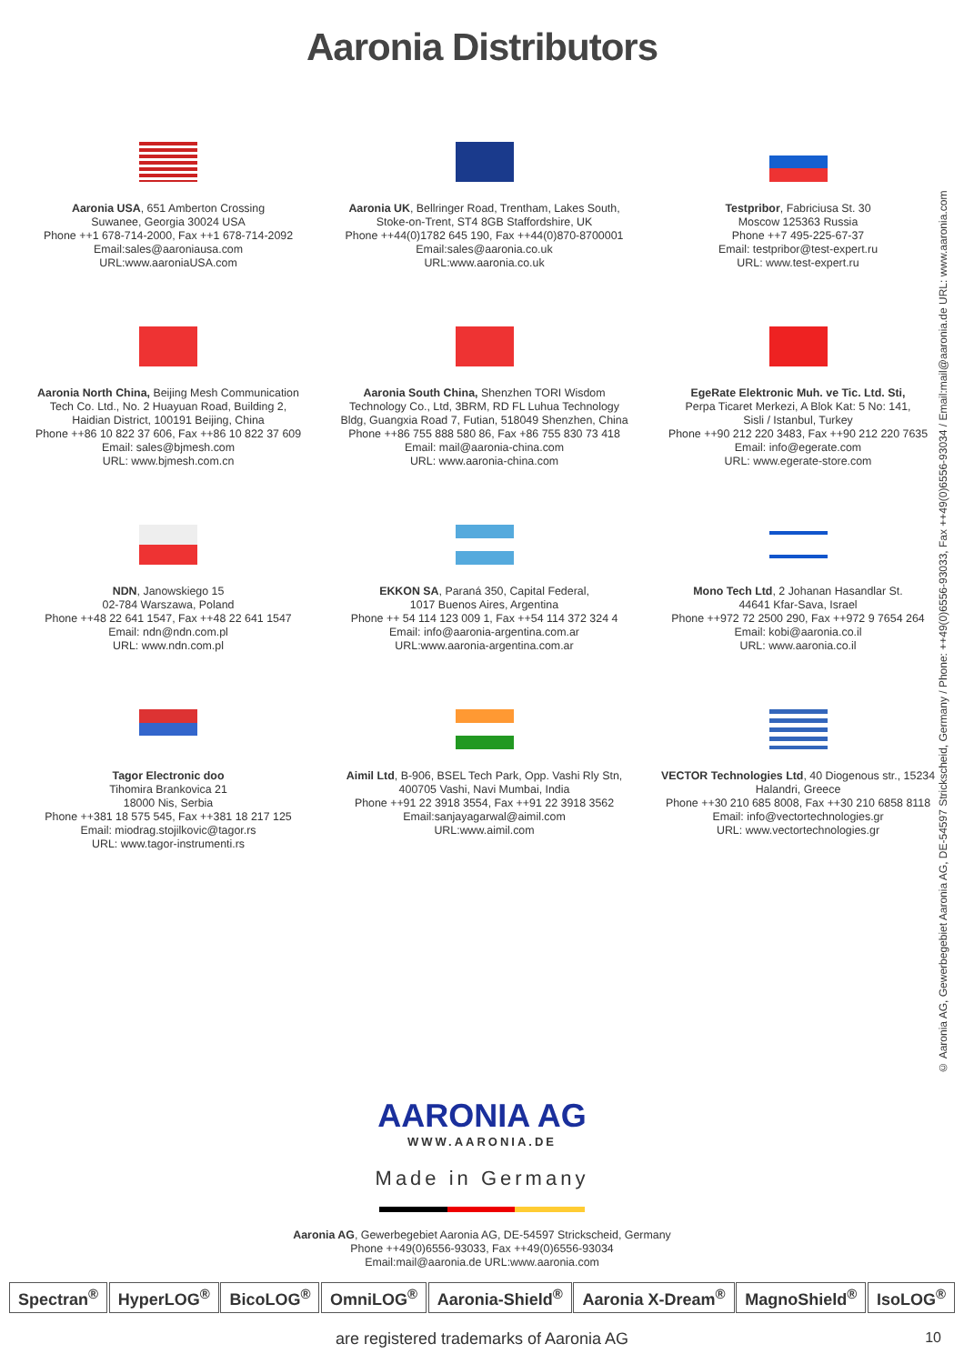Aaronia Distributors
© Aaronia AG, Gewerbegebiet Aaronia AG, DE-54597 Strickscheid, Germany / Phone: ++49(0)6556-93033, Fax ++49(0)6556-93034 / Email:mail@aaronia.de URL: www.aaronia.com
Aaronia USA, 651 Amberton Crossing
Suwanee, Georgia 30024 USA
Phone ++1 678-714-2000, Fax ++1 678-714-2092
Email:sales@aaroniausa.com
URL:www.aaroniaUSA.com
Aaronia UK, Bellringer Road, Trentham, Lakes South,
Stoke-on-Trent, ST4 8GB Staffordshire, UK
Phone ++44(0)1782 645 190, Fax ++44(0)870-8700001
Email:sales@aaronia.co.uk
URL:www.aaronia.co.uk
Testpribor, Fabriciusa St. 30
Moscow 125363 Russia
Phone ++7 495-225-67-37
Email: testpribor@test-expert.ru
URL: www.test-expert.ru
Aaronia North China, Beijing Mesh Communication
Tech Co. Ltd., No. 2 Huayuan Road, Building 2,
Haidian District, 100191 Beijing, China
Phone ++86 10 822 37 606, Fax ++86 10 822 37 609
Email: sales@bjmesh.com
URL: www.bjmesh.com.cn
Aaronia South China, Shenzhen TORI Wisdom
Technology Co., Ltd, 3BRM, RD FL Luhua Technology
Bldg, Guangxia Road 7, Futian, 518049 Shenzhen, China
Phone ++86 755 888 580 86, Fax +86 755 830 73 418
Email: mail@aaronia-china.com
URL: www.aaronia-china.com
EgeRate Elektronic Muh. ve Tic. Ltd. Sti,
Perpa Ticaret Merkezi, A Blok Kat: 5 No: 141,
Sisli / Istanbul, Turkey
Phone ++90 212 220 3483, Fax ++90 212 220 7635
Email: info@egerate.com
URL: www.egerate-store.com
NDN, Janowskiego 15
02-784 Warszawa, Poland
Phone ++48 22 641 1547, Fax ++48 22 641 1547
Email: ndn@ndn.com.pl
URL: www.ndn.com.pl
EKKON SA, Paraná 350, Capital Federal,
1017 Buenos Aires, Argentina
Phone ++ 54 114 123 009 1, Fax ++54 114 372 324 4
Email: info@aaronia-argentina.com.ar
URL:www.aaronia-argentina.com.ar
Mono Tech Ltd, 2 Johanan Hasandlar St.
44641 Kfar-Sava, Israel
Phone ++972 72 2500 290, Fax ++972 9 7654 264
Email: kobi@aaronia.co.il
URL: www.aaronia.co.il
Tagor Electronic doo
Tihomira Brankovica 21
18000 Nis, Serbia
Phone ++381 18 575 545, Fax ++381 18 217 125
Email: miodrag.stojilkovic@tagor.rs
URL: www.tagor-instrumenti.rs
Aimil Ltd, B-906, BSEL Tech Park, Opp. Vashi Rly Stn,
400705 Vashi, Navi Mumbai, India
Phone ++91 22 3918 3554, Fax ++91 22 3918 3562
Email:sanjayagarwal@aimil.com
URL:www.aimil.com
VECTOR Technologies Ltd, 40 Diogenous str., 15234
Halandri, Greece
Phone ++30 210 685 8008, Fax ++30 210 6858 8118
Email: info@vectortechnologies.gr
URL: www.vectortechnologies.gr
AARONIA AG
WWW.AARONIA.DE
Made in Germany
Aaronia AG, Gewerbegebiet Aaronia AG, DE-54597 Strickscheid, Germany
Phone ++49(0)6556-93033, Fax ++49(0)6556-93034
Email:mail@aaronia.de URL:www.aaronia.com
Spectran<sup>®</sup> HyperLOG<sup>®</sup> BicoLOG<sup>®</sup> OmniLOG<sup>®</sup> Aaronia-Shield<sup>®</sup> Aaronia X-Dream<sup>®</sup> MagnoShield<sup>®</sup> IsoLOG<sup>®</sup>
are registered trademarks of Aaronia AG
10